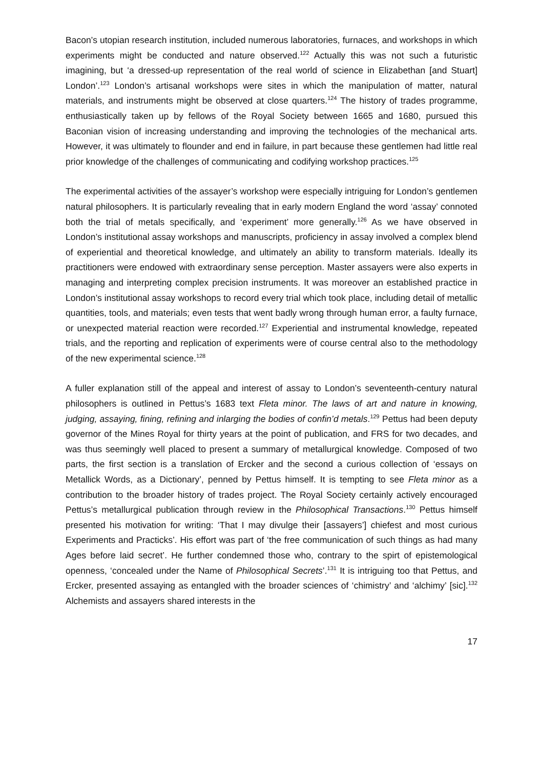Bacon’s utopian research institution, included numerous laboratories, furnaces, and workshops in which experiments might be conducted and nature observed.<sup>122</sup> Actually this was not such a futuristic imagining, but ‘a dressed-up representation of the real world of science in Elizabethan [and Stuart] London’.<sup>123</sup> London’s artisanal workshops were sites in which the manipulation of matter, natural materials, and instruments might be observed at close quarters.<sup>124</sup> The history of trades programme, enthusiastically taken up by fellows of the Royal Society between 1665 and 1680, pursued this Baconian vision of increasing understanding and improving the technologies of the mechanical arts. However, it was ultimately to flounder and end in failure, in part because these gentlemen had little real prior knowledge of the challenges of communicating and codifying workshop practices.<sup>125</sup>
The experimental activities of the assayer’s workshop were especially intriguing for London’s gentlemen natural philosophers. It is particularly revealing that in early modern England the word ‘assay’ connoted both the trial of metals specifically, and ‘experiment’ more generally.<sup>126</sup> As we have observed in London’s institutional assay workshops and manuscripts, proficiency in assay involved a complex blend of experiential and theoretical knowledge, and ultimately an ability to transform materials. Ideally its practitioners were endowed with extraordinary sense perception. Master assayers were also experts in managing and interpreting complex precision instruments. It was moreover an established practice in London’s institutional assay workshops to record every trial which took place, including detail of metallic quantities, tools, and materials; even tests that went badly wrong through human error, a faulty furnace, or unexpected material reaction were recorded.<sup>127</sup> Experiential and instrumental knowledge, repeated trials, and the reporting and replication of experiments were of course central also to the methodology of the new experimental science.<sup>128</sup>
A fuller explanation still of the appeal and interest of assay to London’s seventeenth-century natural philosophers is outlined in Pettus’s 1683 text Fleta minor. The laws of art and nature in knowing, judging, assaying, fining, refining and inlarging the bodies of confin’d metals.<sup>129</sup> Pettus had been deputy governor of the Mines Royal for thirty years at the point of publication, and FRS for two decades, and was thus seemingly well placed to present a summary of metallurgical knowledge. Composed of two parts, the first section is a translation of Ercker and the second a curious collection of ‘essays on Metallick Words, as a Dictionary’, penned by Pettus himself. It is tempting to see Fleta minor as a contribution to the broader history of trades project. The Royal Society certainly actively encouraged Pettus’s metallurgical publication through review in the Philosophical Transactions.<sup>130</sup> Pettus himself presented his motivation for writing: ‘That I may divulge their [assayers’] chiefest and most curious Experiments and Practicks’. His effort was part of ‘the free communication of such things as had many Ages before laid secret’. He further condemned those who, contrary to the spirt of epistemological openness, ‘concealed under the Name of Philosophical Secrets’.<sup>131</sup> It is intriguing too that Pettus, and Ercker, presented assaying as entangled with the broader sciences of ‘chimistry’ and ‘alchimy’ [sic].<sup>132</sup> Alchemists and assayers shared interests in the
17